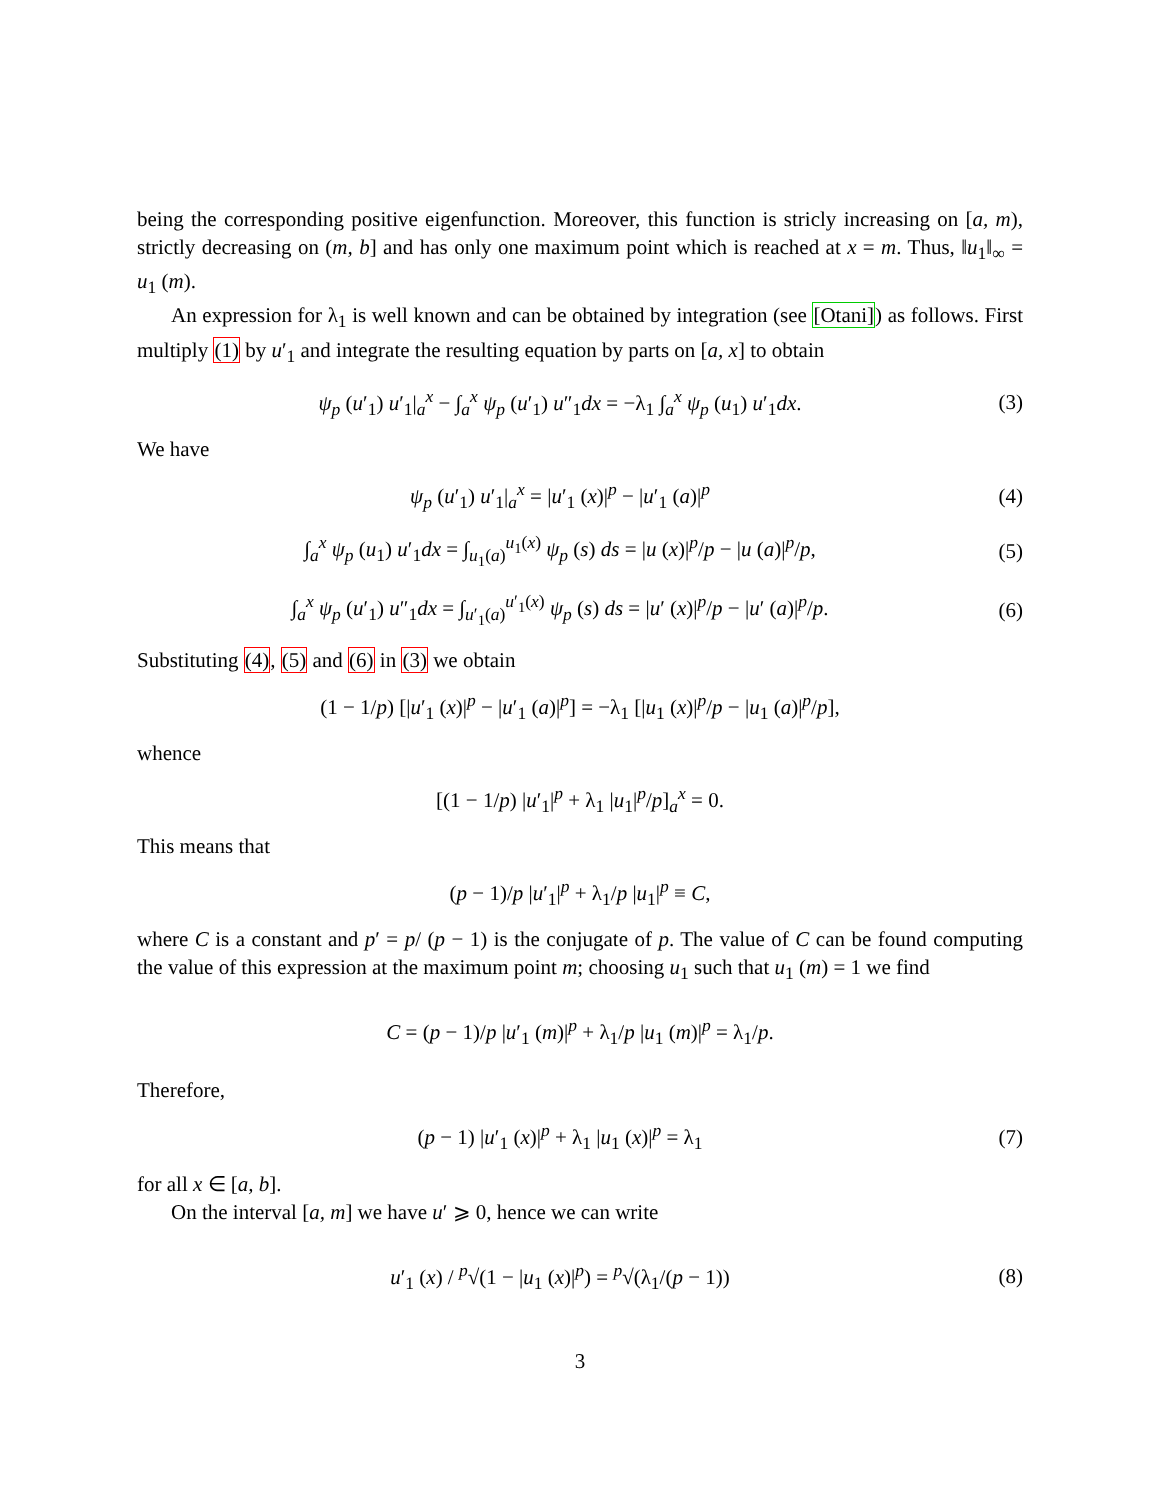being the corresponding positive eigenfunction. Moreover, this function is stricly increasing on [a, m), strictly decreasing on (m, b] and has only one maximum point which is reached at x = m. Thus, ‖u<sub>1</sub>‖<sub>∞</sub> = u<sub>1</sub> (m).
An expression for λ<sub>1</sub> is well known and can be obtained by integration (see [Otani]) as follows. First multiply (1) by u′<sub>1</sub> and integrate the resulting equation by parts on [a, x] to obtain
ψ<sub>p</sub> (u′<sub>1</sub>) u′<sub>1</sub>|<sub>a</sub><sup>x</sup> − ∫<sub>a</sub><sup>x</sup> ψ<sub>p</sub> (u′<sub>1</sub>) u″<sub>1</sub>dx = −λ<sub>1</sub> ∫<sub>a</sub><sup>x</sup> ψ<sub>p</sub> (u<sub>1</sub>) u′<sub>1</sub>dx.
(3)
We have
ψ<sub>p</sub> (u′<sub>1</sub>) u′<sub>1</sub>|<sub>a</sub><sup>x</sup> = |u′<sub>1</sub> (x)|<sup>p</sup> − |u′<sub>1</sub> (a)|<sup>p</sup>
(4)
∫<sub>a</sub><sup>x</sup> ψ<sub>p</sub> (u<sub>1</sub>) u′<sub>1</sub>dx = ∫<sub>u<sub>1</sub>(a)</sub><sup>u<sub>1</sub>(x)</sup> ψ<sub>p</sub> (s) ds = |u (x)|<sup>p</sup>/p − |u (a)|<sup>p</sup>/p,
(5)
∫<sub>a</sub><sup>x</sup> ψ<sub>p</sub> (u′<sub>1</sub>) u″<sub>1</sub>dx = ∫<sub>u′<sub>1</sub>(a)</sub><sup>u′<sub>1</sub>(x)</sup> ψ<sub>p</sub> (s) ds = |u′ (x)|<sup>p</sup>/p − |u′ (a)|<sup>p</sup>/p.
(6)
Substituting (4), (5) and (6) in (3) we obtain
(1 − 1/p) [|u′<sub>1</sub> (x)|<sup>p</sup> − |u′<sub>1</sub> (a)|<sup>p</sup>] = −λ<sub>1</sub> [|u<sub>1</sub> (x)|<sup>p</sup>/p − |u<sub>1</sub> (a)|<sup>p</sup>/p],
whence
[(1 − 1/p) |u′<sub>1</sub>|<sup>p</sup> + λ<sub>1</sub> |u<sub>1</sub>|<sup>p</sup>/p]<sub>a</sub><sup>x</sup> = 0.
This means that
(p − 1)/p |u′<sub>1</sub>|<sup>p</sup> + λ<sub>1</sub>/p |u<sub>1</sub>|<sup>p</sup> ≡ C,
where C is a constant and p′ = p/ (p − 1) is the conjugate of p. The value of C can be found computing the value of this expression at the maximum point m; choosing u<sub>1</sub> such that u<sub>1</sub> (m) = 1 we find
C = (p − 1)/p |u′<sub>1</sub> (m)|<sup>p</sup> + λ<sub>1</sub>/p |u<sub>1</sub> (m)|<sup>p</sup> = λ<sub>1</sub>/p.
Therefore,
(p − 1) |u′<sub>1</sub> (x)|<sup>p</sup> + λ<sub>1</sub> |u<sub>1</sub> (x)|<sup>p</sup> = λ<sub>1</sub>
(7)
for all x ∈ [a, b].
On the interval [a, m] we have u′ ⩾ 0, hence we can write
u′<sub>1</sub> (x) / <sup>p</sup>√(1 − |u<sub>1</sub> (x)|<sup>p</sup>) = <sup>p</sup>√(λ<sub>1</sub>/(p − 1))
(8)
3